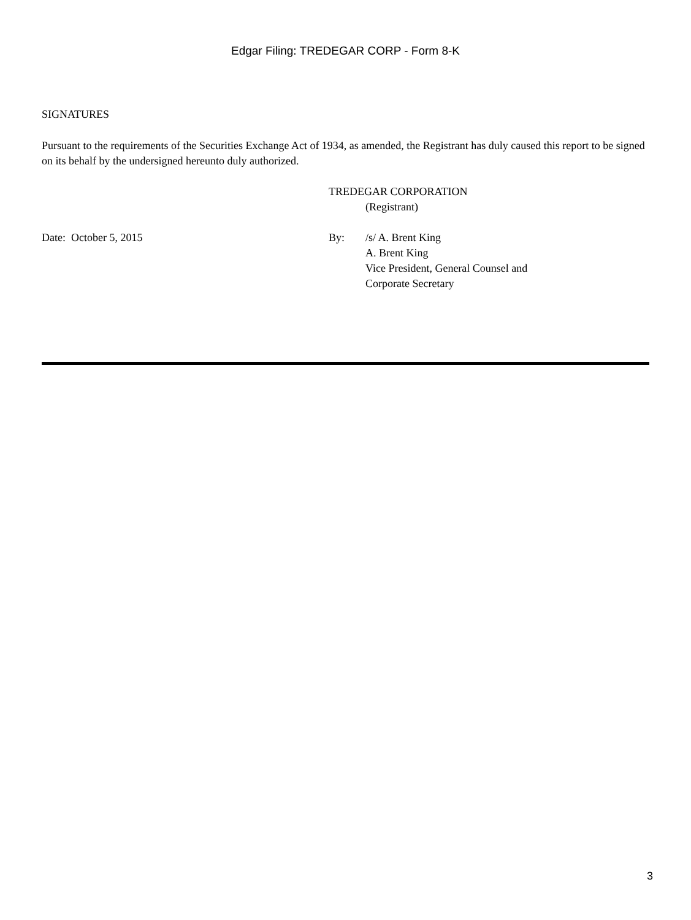Edgar Filing: TREDEGAR CORP - Form 8-K
SIGNATURES
Pursuant to the requirements of the Securities Exchange Act of 1934, as amended, the Registrant has duly caused this report to be signed on its behalf by the undersigned hereunto duly authorized.
TREDEGAR CORPORATION
(Registrant)
Date: October 5, 2015 By: /s/ A. Brent King
A. Brent King
Vice President, General Counsel and
Corporate Secretary
3